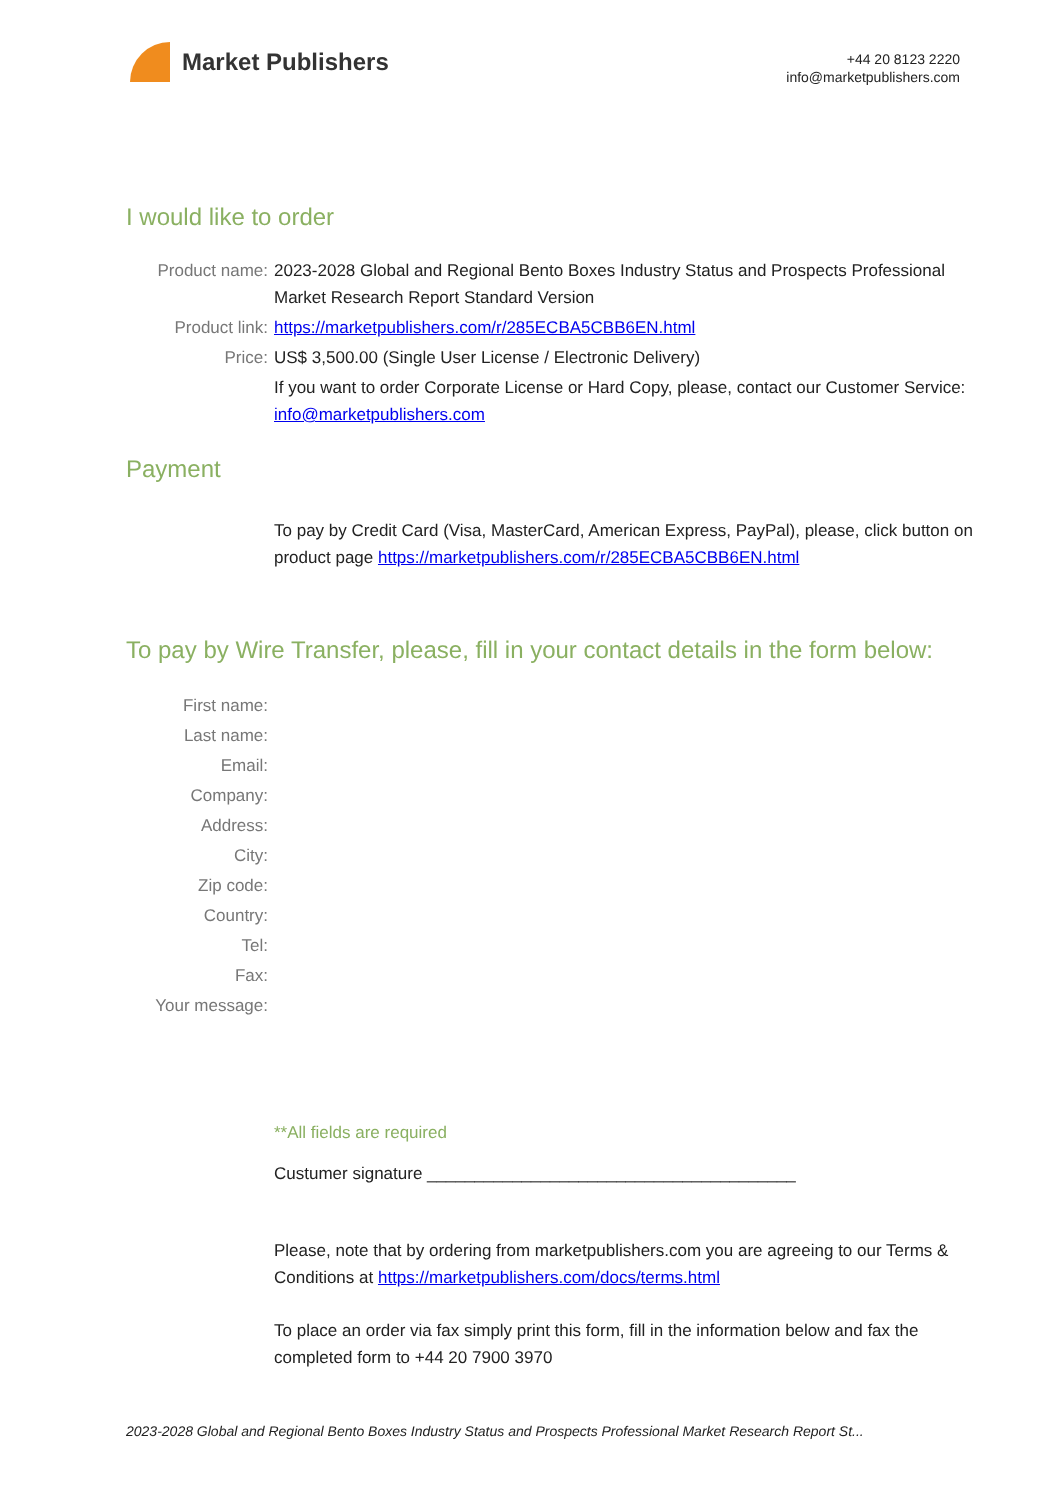Market Publishers
+44 20 8123 2220
info@marketpublishers.com
I would like to order
Product name: 2023-2028 Global and Regional Bento Boxes Industry Status and Prospects Professional Market Research Report Standard Version
Product link: https://marketpublishers.com/r/285ECBA5CBB6EN.html
Price: US$ 3,500.00 (Single User License / Electronic Delivery)
If you want to order Corporate License or Hard Copy, please, contact our Customer Service:
info@marketpublishers.com
Payment
To pay by Credit Card (Visa, MasterCard, American Express, PayPal), please, click button on product page https://marketpublishers.com/r/285ECBA5CBB6EN.html
To pay by Wire Transfer, please, fill in your contact details in the form below:
First name:
Last name:
Email:
Company:
Address:
City:
Zip code:
Country:
Tel:
Fax:
Your message:
**All fields are required
Custumer signature _______________________________________
Please, note that by ordering from marketpublishers.com you are agreeing to our Terms & Conditions at https://marketpublishers.com/docs/terms.html
To place an order via fax simply print this form, fill in the information below and fax the completed form to +44 20 7900 3970
2023-2028 Global and Regional Bento Boxes Industry Status and Prospects Professional Market Research Report St...